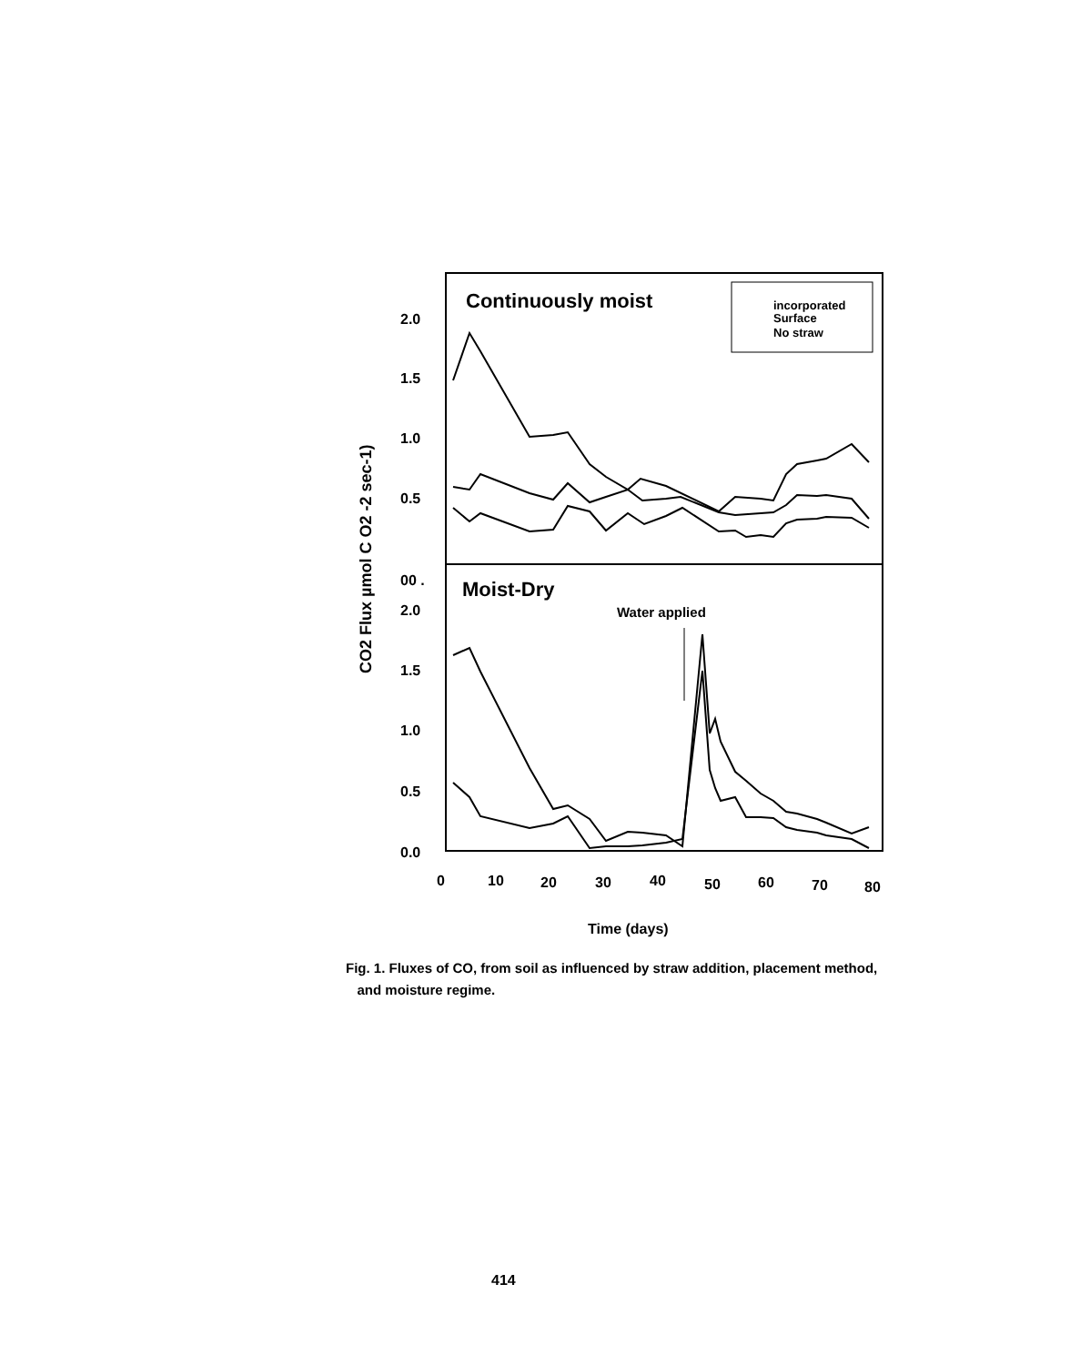Continuously moist
incorporated
Surface
No straw
2.0
1.5
1.0
0.5
00 .
2.0
1.5
1.0
0.5
0.0
Moist-Dry
Water applied
CO2 Flux µmol C O2 -2 sec-1)
0
10
20
30
40
50
60
70
80
Time (days)
Fig. 1. Fluxes of CO, from soil as influenced by straw addition, placement method,
and moisture regime.
414